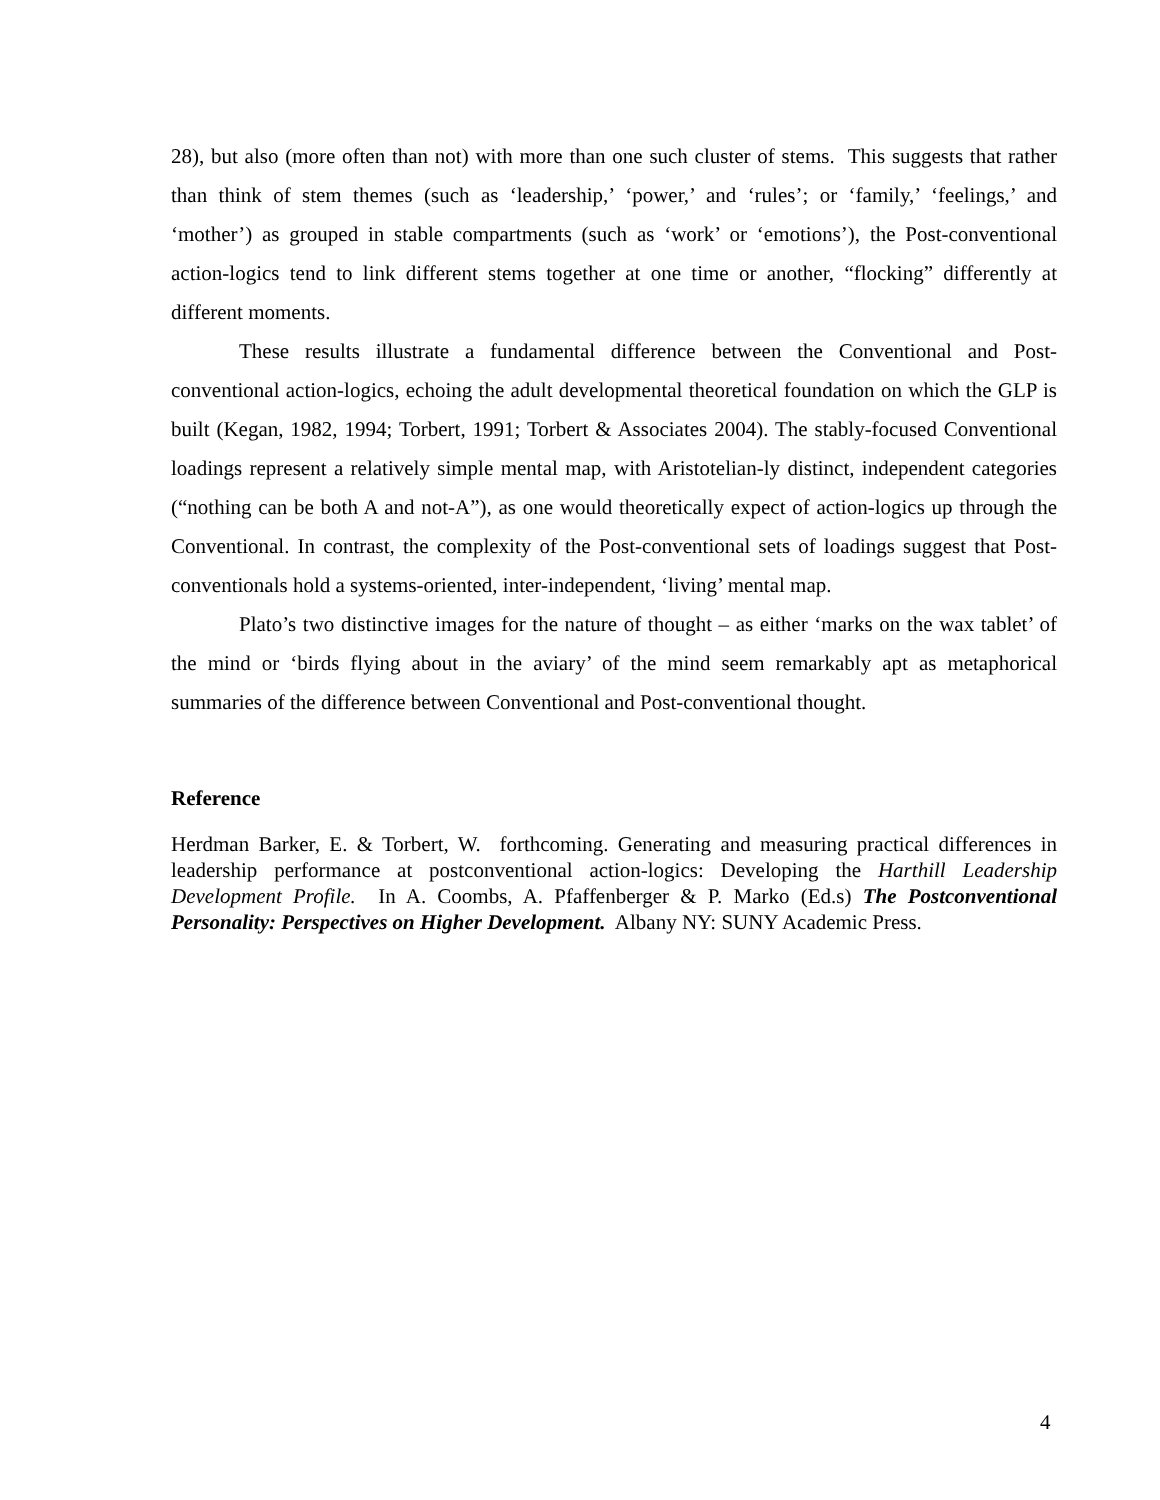28), but also (more often than not) with more than one such cluster of stems. This suggests that rather than think of stem themes (such as ‘leadership,’ ‘power,’ and ‘rules’; or ‘family,’ ‘feelings,’ and ‘mother’) as grouped in stable compartments (such as ‘work’ or ‘emotions’), the Post-conventional action-logics tend to link different stems together at one time or another, “flocking” differently at different moments.
These results illustrate a fundamental difference between the Conventional and Post-conventional action-logics, echoing the adult developmental theoretical foundation on which the GLP is built (Kegan, 1982, 1994; Torbert, 1991; Torbert & Associates 2004). The stably-focused Conventional loadings represent a relatively simple mental map, with Aristotelian-ly distinct, independent categories (“nothing can be both A and not-A”), as one would theoretically expect of action-logics up through the Conventional. In contrast, the complexity of the Post-conventional sets of loadings suggest that Post-conventionals hold a systems-oriented, inter-independent, ‘living’ mental map.
Plato’s two distinctive images for the nature of thought – as either ‘marks on the wax tablet’ of the mind or ‘birds flying about in the aviary’ of the mind seem remarkably apt as metaphorical summaries of the difference between Conventional and Post-conventional thought.
Reference
Herdman Barker, E. & Torbert, W. forthcoming. Generating and measuring practical differences in leadership performance at postconventional action-logics: Developing the Harthill Leadership Development Profile. In A. Coombs, A. Pfaffenberger & P. Marko (Ed.s) The Postconventional Personality: Perspectives on Higher Development. Albany NY: SUNY Academic Press.
4